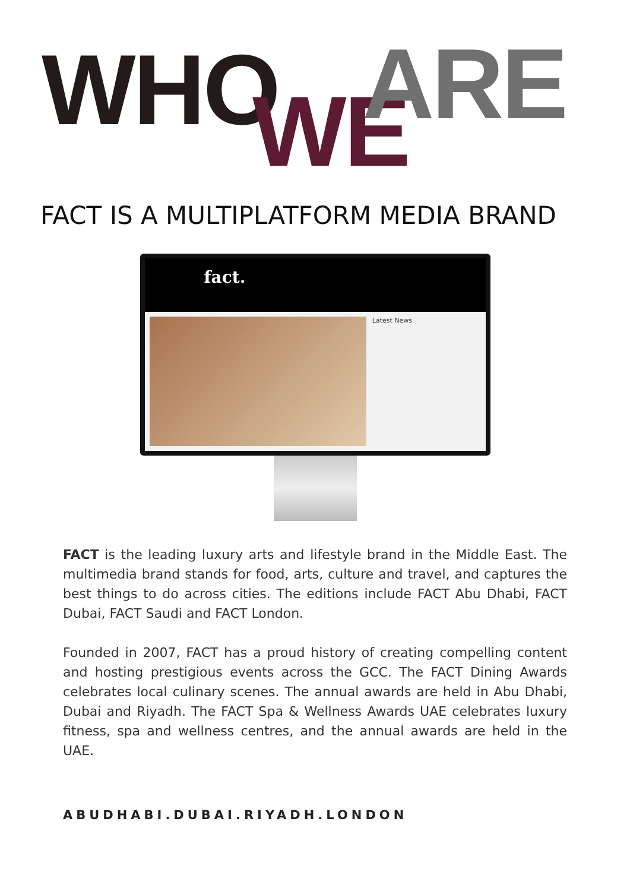WHO WE ARE
FACT IS A MULTIPLATFORM MEDIA BRAND
fact.
Latest News
FACT is the leading luxury arts and lifestyle brand in the Middle East. The multimedia brand stands for food, arts, culture and travel, and captures the best things to do across cities. The editions include FACT Abu Dhabi, FACT Dubai, FACT Saudi and FACT London.
Founded in 2007, FACT has a proud history of creating compelling content and hosting prestigious events across the GCC. The FACT Dining Awards celebrates local culinary scenes. The annual awards are held in Abu Dhabi, Dubai and Riyadh. The FACT Spa & Wellness Awards UAE celebrates luxury fitness, spa and wellness centres, and the annual awards are held in the UAE.
ABUDHABI.DUBAI.RIYADH.LONDON